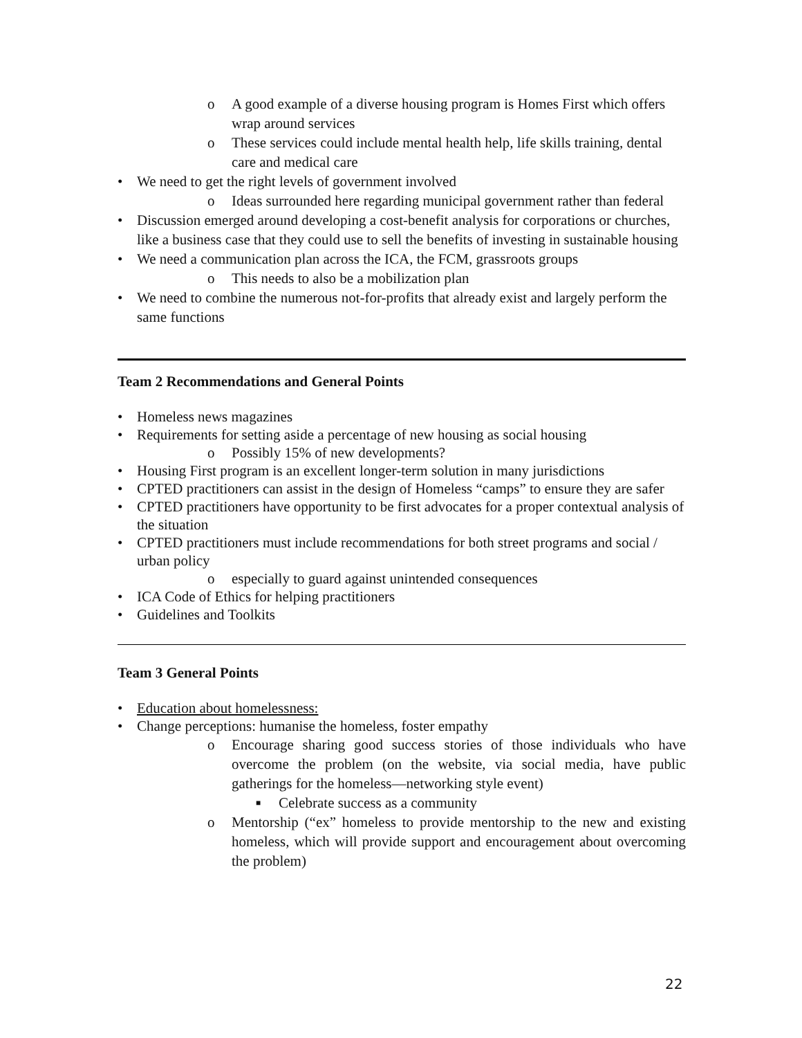o A good example of a diverse housing program is Homes First which offers wrap around services
o These services could include mental health help, life skills training, dental care and medical care
• We need to get the right levels of government involved
o Ideas surrounded here regarding municipal government rather than federal
• Discussion emerged around developing a cost-benefit analysis for corporations or churches, like a business case that they could use to sell the benefits of investing in sustainable housing
• We need a communication plan across the ICA, the FCM, grassroots groups
o This needs to also be a mobilization plan
• We need to combine the numerous not-for-profits that already exist and largely perform the same functions
Team 2 Recommendations and General Points
• Homeless news magazines
• Requirements for setting aside a percentage of new housing as social housing
o Possibly 15% of new developments?
• Housing First program is an excellent longer-term solution in many jurisdictions
• CPTED practitioners can assist in the design of Homeless “camps” to ensure they are safer
• CPTED practitioners have opportunity to be first advocates for a proper contextual analysis of the situation
• CPTED practitioners must include recommendations for both street programs and social / urban policy
o especially to guard against unintended consequences
• ICA Code of Ethics for helping practitioners
• Guidelines and Toolkits
Team 3 General Points
• Education about homelessness:
• Change perceptions: humanise the homeless, foster empathy
o Encourage sharing good success stories of those individuals who have overcome the problem (on the website, via social media, have public gatherings for the homeless—networking style event)
■ Celebrate success as a community
o Mentorship (“ex” homeless to provide mentorship to the new and existing homeless, which will provide support and encouragement about overcoming the problem)
22